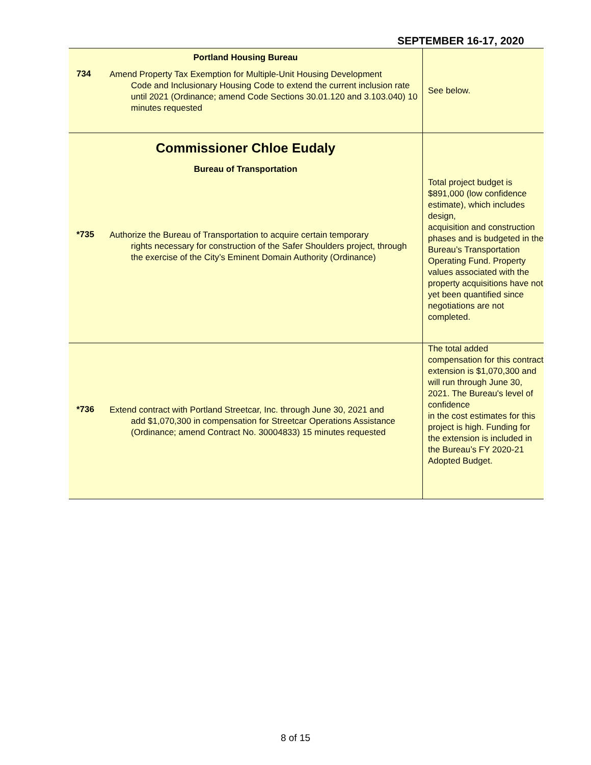SEPTEMBER 16-17, 2020
| Portland Housing Bureau 734 Amend Property Tax Exemption for Multiple-Unit Housing Development Code and Inclusionary Housing Code to extend the current inclusion rate until 2021 (Ordinance; amend Code Sections 30.01.120 and 3.103.040) 10 minutes requested | See below. |
| Commissioner Chloe Eudaly Bureau of Transportation *735 Authorize the Bureau of Transportation to acquire certain temporary rights necessary for construction of the Safer Shoulders project, through the exercise of the City’s Eminent Domain Authority (Ordinance) | Total project budget is $891,000 (low confidence estimate), which includes design, acquisition and construction phases and is budgeted in the Bureau’s Transportation Operating Fund. Property values associated with the property acquisitions have not yet been quantified since negotiations are not completed. |
| *736 Extend contract with Portland Streetcar, Inc. through June 30, 2021 and add $1,070,300 in compensation for Streetcar Operations Assistance (Ordinance; amend Contract No. 30004833) 15 minutes requested | The total added compensation for this contract extension is $1,070,300 and will run through June 30, 2021. The Bureau's level of confidence in the cost estimates for this project is high. Funding for the extension is included in the Bureau’s FY 2020-21 Adopted Budget. |
8 of 15